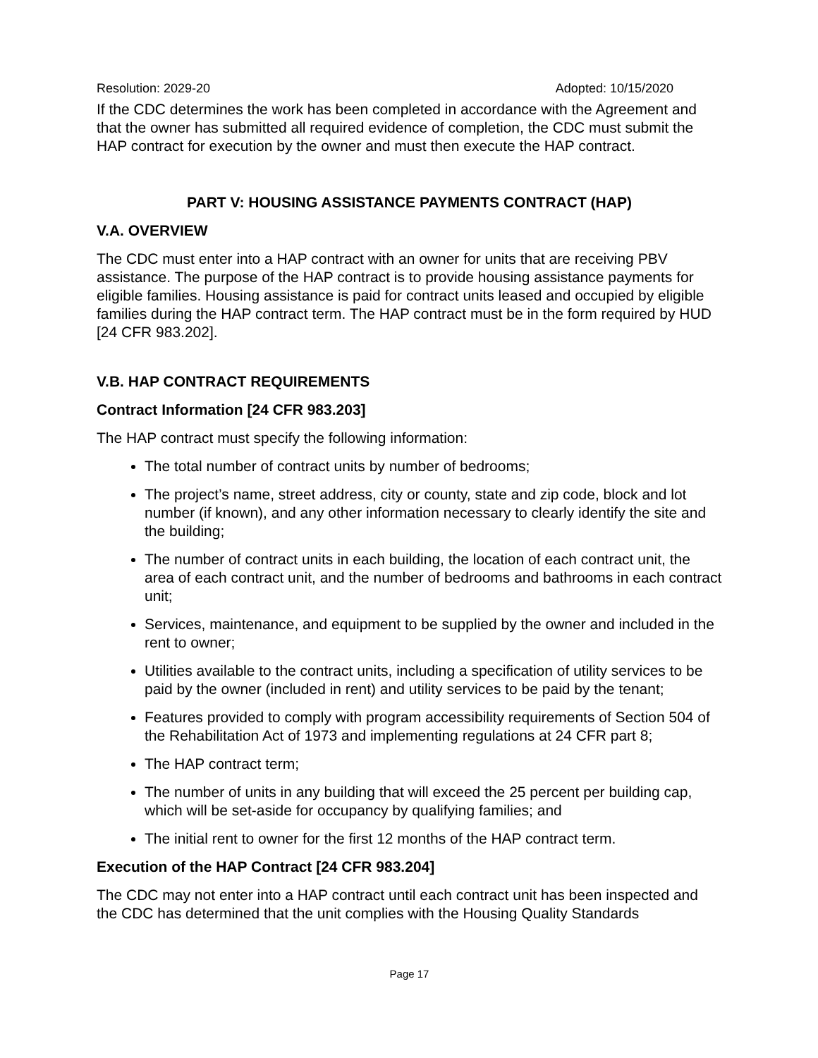Resolution: 2029-20 Adopted: 10/15/2020
If the CDC determines the work has been completed in accordance with the Agreement and that the owner has submitted all required evidence of completion, the CDC must submit the HAP contract for execution by the owner and must then execute the HAP contract.
PART V: HOUSING ASSISTANCE PAYMENTS CONTRACT (HAP)
V.A. OVERVIEW
The CDC must enter into a HAP contract with an owner for units that are receiving PBV assistance. The purpose of the HAP contract is to provide housing assistance payments for eligible families. Housing assistance is paid for contract units leased and occupied by eligible families during the HAP contract term. The HAP contract must be in the form required by HUD [24 CFR 983.202].
V.B. HAP CONTRACT REQUIREMENTS
Contract Information [24 CFR 983.203]
The HAP contract must specify the following information:
The total number of contract units by number of bedrooms;
The project’s name, street address, city or county, state and zip code, block and lot number (if known), and any other information necessary to clearly identify the site and the building;
The number of contract units in each building, the location of each contract unit, the area of each contract unit, and the number of bedrooms and bathrooms in each contract unit;
Services, maintenance, and equipment to be supplied by the owner and included in the rent to owner;
Utilities available to the contract units, including a specification of utility services to be paid by the owner (included in rent) and utility services to be paid by the tenant;
Features provided to comply with program accessibility requirements of Section 504 of the Rehabilitation Act of 1973 and implementing regulations at 24 CFR part 8;
The HAP contract term;
The number of units in any building that will exceed the 25 percent per building cap, which will be set-aside for occupancy by qualifying families; and
The initial rent to owner for the first 12 months of the HAP contract term.
Execution of the HAP Contract [24 CFR 983.204]
The CDC may not enter into a HAP contract until each contract unit has been inspected and the CDC has determined that the unit complies with the Housing Quality Standards
Page 17